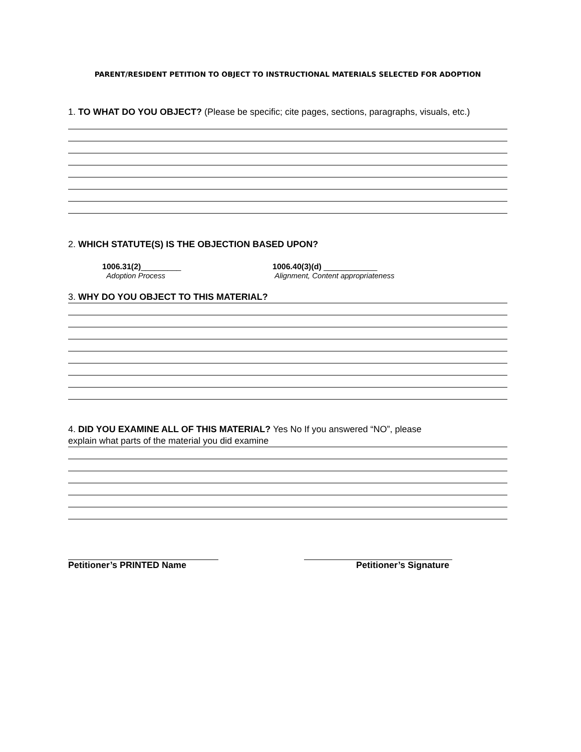PARENT/RESIDENT PETITION TO OBJECT TO INSTRUCTIONAL MATERIALS SELECTED FOR ADOPTION
1. TO WHAT DO YOU OBJECT? (Please be specific; cite pages, sections, paragraphs, visuals, etc.)
2. WHICH STATUTE(S) IS THE OBJECTION BASED UPON?
1006.31(2)_________
Adoption Process
1006.40(3)(d) ____________
Alignment, Content appropriateness
3. WHY DO YOU OBJECT TO THIS MATERIAL?
4. DID YOU EXAMINE ALL OF THIS MATERIAL? Yes No If you answered “NO”, please
explain what parts of the material you did examine
Petitioner’s PRINTED Name Petitioner’s Signature